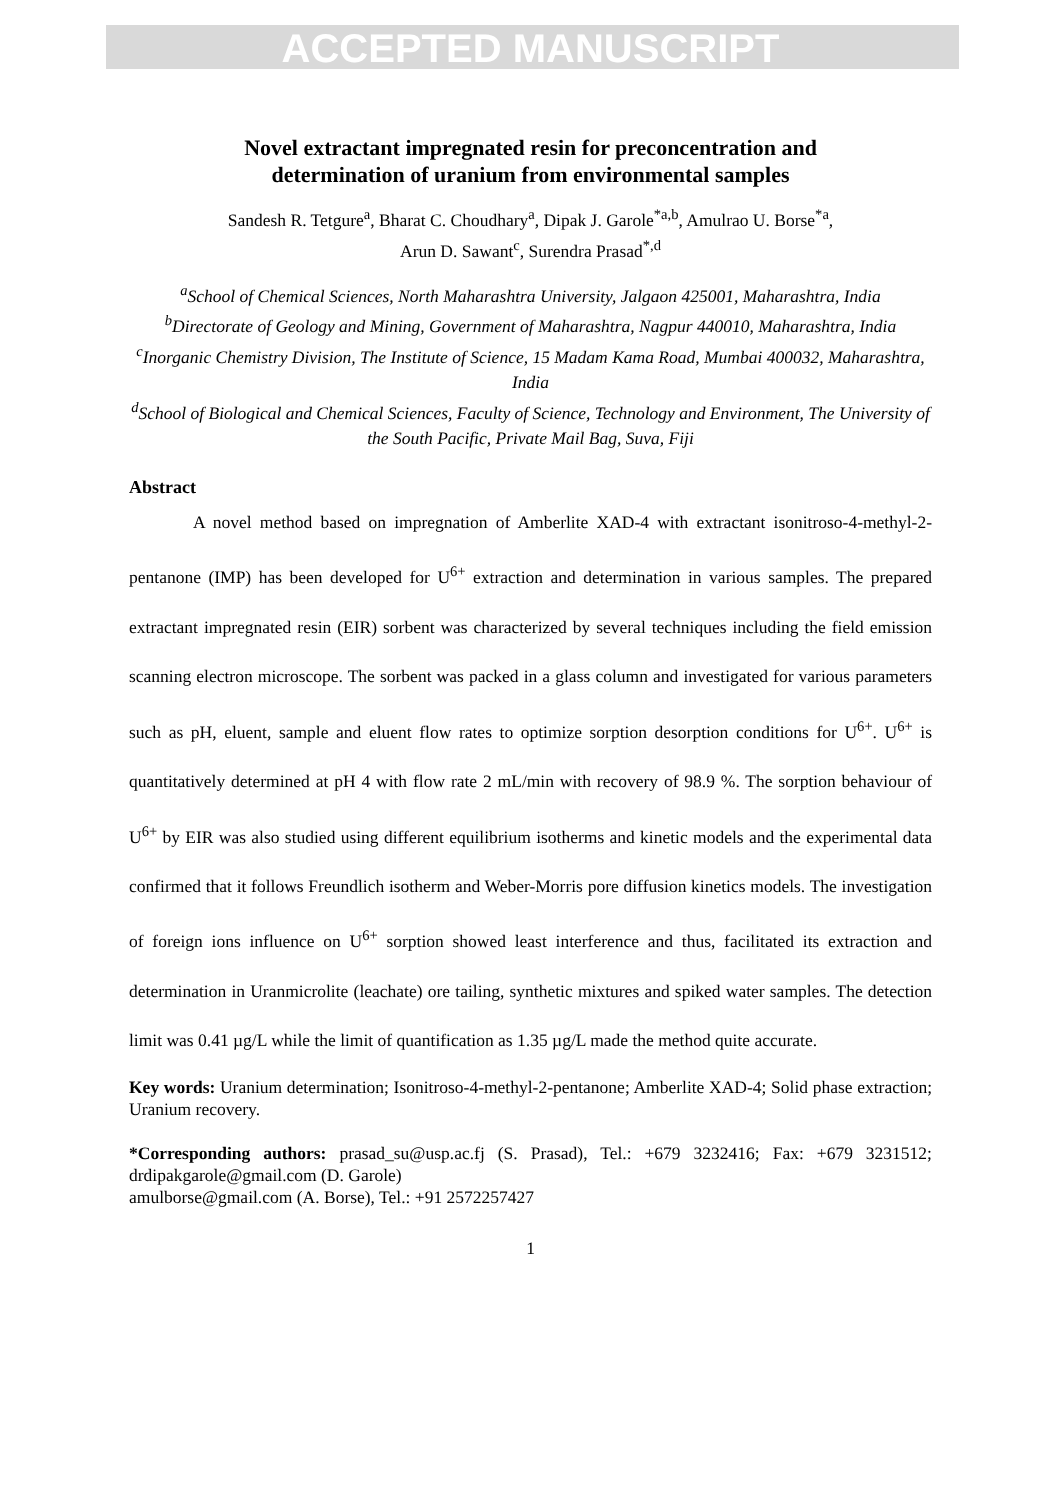ACCEPTED MANUSCRIPT
Novel extractant impregnated resin for preconcentration and
determination of uranium from environmental samples
Sandesh R. Tetgure<sup>a</sup>, Bharat C. Choudhary<sup>a</sup>, Dipak J. Garole<sup>*a,b</sup>, Amulrao U. Borse<sup>*a</sup>,
Arun D. Sawant<sup>c</sup>, Surendra Prasad<sup>*,d</sup>
<sup>a</sup> School of Chemical Sciences, North Maharashtra University, Jalgaon 425001, Maharashtra, India
<sup>b</sup> Directorate of Geology and Mining, Government of Maharashtra, Nagpur 440010, Maharashtra, India
<sup>c</sup> Inorganic Chemistry Division, The Institute of Science, 15 Madam Kama Road, Mumbai 400032, Maharashtra, India
<sup>d</sup> School of Biological and Chemical Sciences, Faculty of Science, Technology and Environment, The University of the South Pacific, Private Mail Bag, Suva, Fiji
Abstract
A novel method based on impregnation of Amberlite XAD-4 with extractant isonitroso-4-methyl-2-pentanone (IMP) has been developed for U<sup>6+</sup> extraction and determination in various samples. The prepared extractant impregnated resin (EIR) sorbent was characterized by several techniques including the field emission scanning electron microscope. The sorbent was packed in a glass column and investigated for various parameters such as pH, eluent, sample and eluent flow rates to optimize sorption desorption conditions for U<sup>6+</sup>. U<sup>6+</sup> is quantitatively determined at pH 4 with flow rate 2 mL/min with recovery of 98.9 %. The sorption behaviour of U<sup>6+</sup> by EIR was also studied using different equilibrium isotherms and kinetic models and the experimental data confirmed that it follows Freundlich isotherm and Weber-Morris pore diffusion kinetics models. The investigation of foreign ions influence on U<sup>6+</sup> sorption showed least interference and thus, facilitated its extraction and determination in Uranmicrolite (leachate) ore tailing, synthetic mixtures and spiked water samples. The detection limit was 0.41 µg/L while the limit of quantification as 1.35 µg/L made the method quite accurate.
Key words: Uranium determination; Isonitroso-4-methyl-2-pentanone; Amberlite XAD-4; Solid phase extraction; Uranium recovery.
*Corresponding authors: prasad_su@usp.ac.fj (S. Prasad), Tel.: +679 3232416; Fax: +679 3231512; drdipakgarole@gmail.com (D. Garole)
amulborse@gmail.com (A. Borse), Tel.: +91 2572257427
1